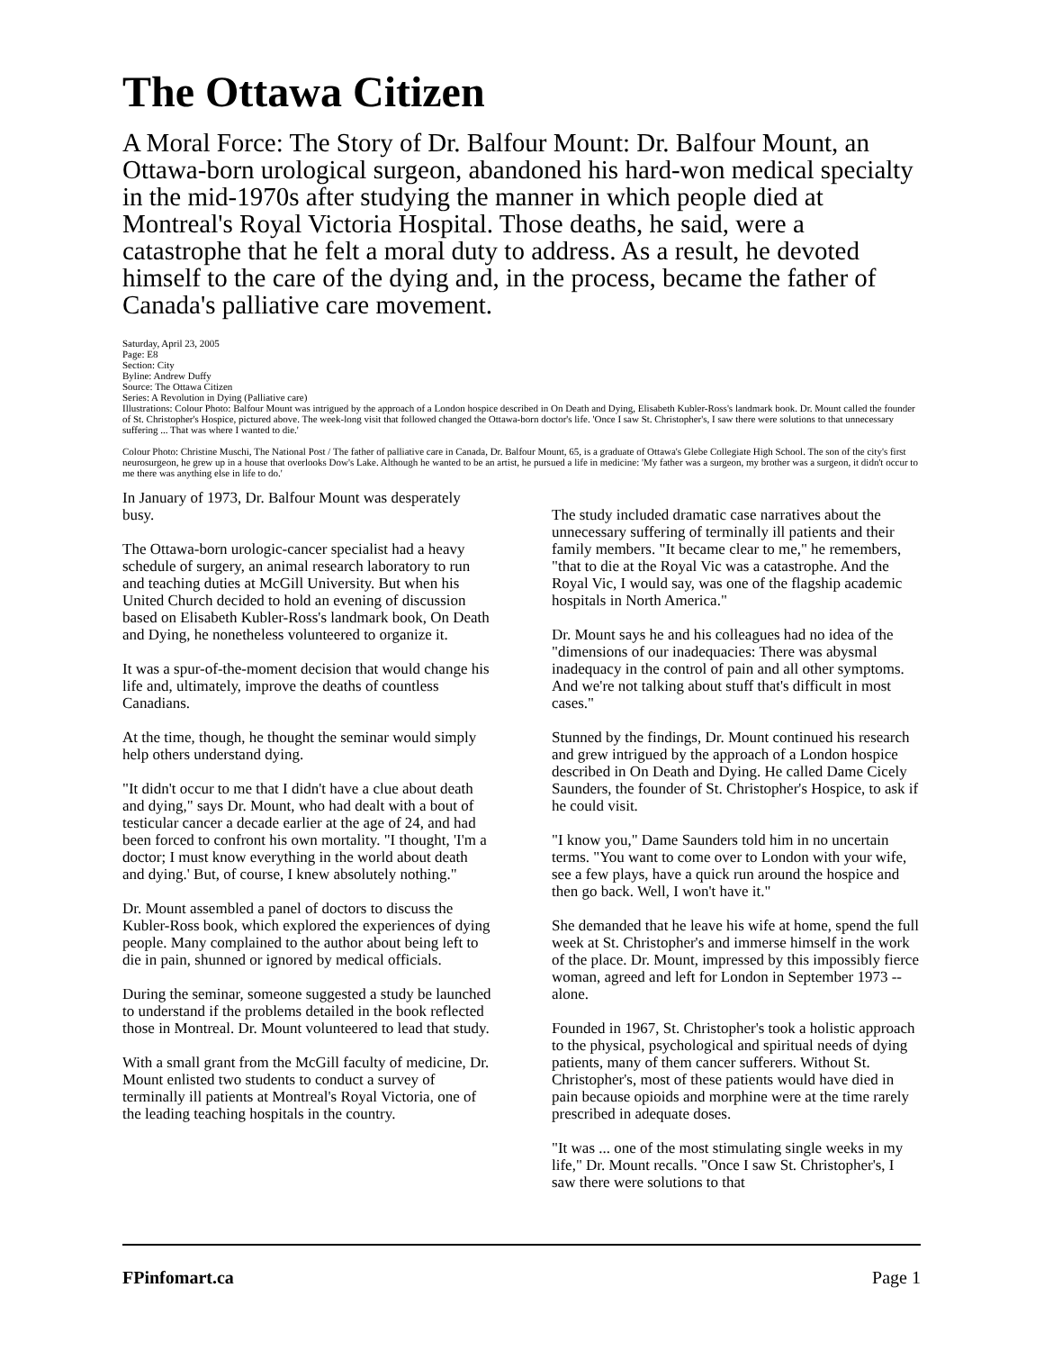The Ottawa Citizen
A Moral Force: The Story of Dr. Balfour Mount: Dr. Balfour Mount, an Ottawa-born urological surgeon, abandoned his hard-won medical specialty in the mid-1970s after studying the manner in which people died at Montreal's Royal Victoria Hospital. Those deaths, he said, were a catastrophe that he felt a moral duty to address. As a result, he devoted himself to the care of the dying and, in the process, became the father of Canada's palliative care movement.
Saturday, April 23, 2005
Page: E8
Section: City
Byline: Andrew Duffy
Source: The Ottawa Citizen
Series: A Revolution in Dying (Palliative care)
Illustrations: Colour Photo: Balfour Mount was intrigued by the approach of a London hospice described in On Death and Dying, Elisabeth Kubler-Ross's landmark book. Dr. Mount called the founder of St. Christopher's Hospice, pictured above. The week-long visit that followed changed the Ottawa-born doctor's life. 'Once I saw St. Christopher's, I saw there were solutions to that unnecessary suffering ... That was where I wanted to die.'
Colour Photo: Christine Muschi, The National Post / The father of palliative care in Canada, Dr. Balfour Mount, 65, is a graduate of Ottawa's Glebe Collegiate High School. The son of the city's first neurosurgeon, he grew up in a house that overlooks Dow's Lake. Although he wanted to be an artist, he pursued a life in medicine: 'My father was a surgeon, my brother was a surgeon, it didn't occur to me there was anything else in life to do.'
In January of 1973, Dr. Balfour Mount was desperately busy.
The Ottawa-born urologic-cancer specialist had a heavy schedule of surgery, an animal research laboratory to run and teaching duties at McGill University. But when his United Church decided to hold an evening of discussion based on Elisabeth Kubler-Ross's landmark book, On Death and Dying, he nonetheless volunteered to organize it.
It was a spur-of-the-moment decision that would change his life and, ultimately, improve the deaths of countless Canadians.
At the time, though, he thought the seminar would simply help others understand dying.
"It didn't occur to me that I didn't have a clue about death and dying," says Dr. Mount, who had dealt with a bout of testicular cancer a decade earlier at the age of 24, and had been forced to confront his own mortality. "I thought, 'I'm a doctor; I must know everything in the world about death and dying.' But, of course, I knew absolutely nothing."
Dr. Mount assembled a panel of doctors to discuss the Kubler-Ross book, which explored the experiences of dying people. Many complained to the author about being left to die in pain, shunned or ignored by medical officials.
During the seminar, someone suggested a study be launched to understand if the problems detailed in the book reflected those in Montreal. Dr. Mount volunteered to lead that study.
With a small grant from the McGill faculty of medicine, Dr. Mount enlisted two students to conduct a survey of terminally ill patients at Montreal's Royal Victoria, one of the leading teaching hospitals in the country.
The study included dramatic case narratives about the unnecessary suffering of terminally ill patients and their family members. "It became clear to me," he remembers, "that to die at the Royal Vic was a catastrophe. And the Royal Vic, I would say, was one of the flagship academic hospitals in North America."
Dr. Mount says he and his colleagues had no idea of the "dimensions of our inadequacies: There was abysmal inadequacy in the control of pain and all other symptoms. And we're not talking about stuff that's difficult in most cases."
Stunned by the findings, Dr. Mount continued his research and grew intrigued by the approach of a London hospice described in On Death and Dying. He called Dame Cicely Saunders, the founder of St. Christopher's Hospice, to ask if he could visit.
"I know you," Dame Saunders told him in no uncertain terms. "You want to come over to London with your wife, see a few plays, have a quick run around the hospice and then go back. Well, I won't have it."
She demanded that he leave his wife at home, spend the full week at St. Christopher's and immerse himself in the work of the place. Dr. Mount, impressed by this impossibly fierce woman, agreed and left for London in September 1973 -- alone.
Founded in 1967, St. Christopher's took a holistic approach to the physical, psychological and spiritual needs of dying patients, many of them cancer sufferers. Without St. Christopher's, most of these patients would have died in pain because opioids and morphine were at the time rarely prescribed in adequate doses.
"It was ... one of the most stimulating single weeks in my life," Dr. Mount recalls. "Once I saw St. Christopher's, I saw there were solutions to that
FPinfomart.ca Page 1